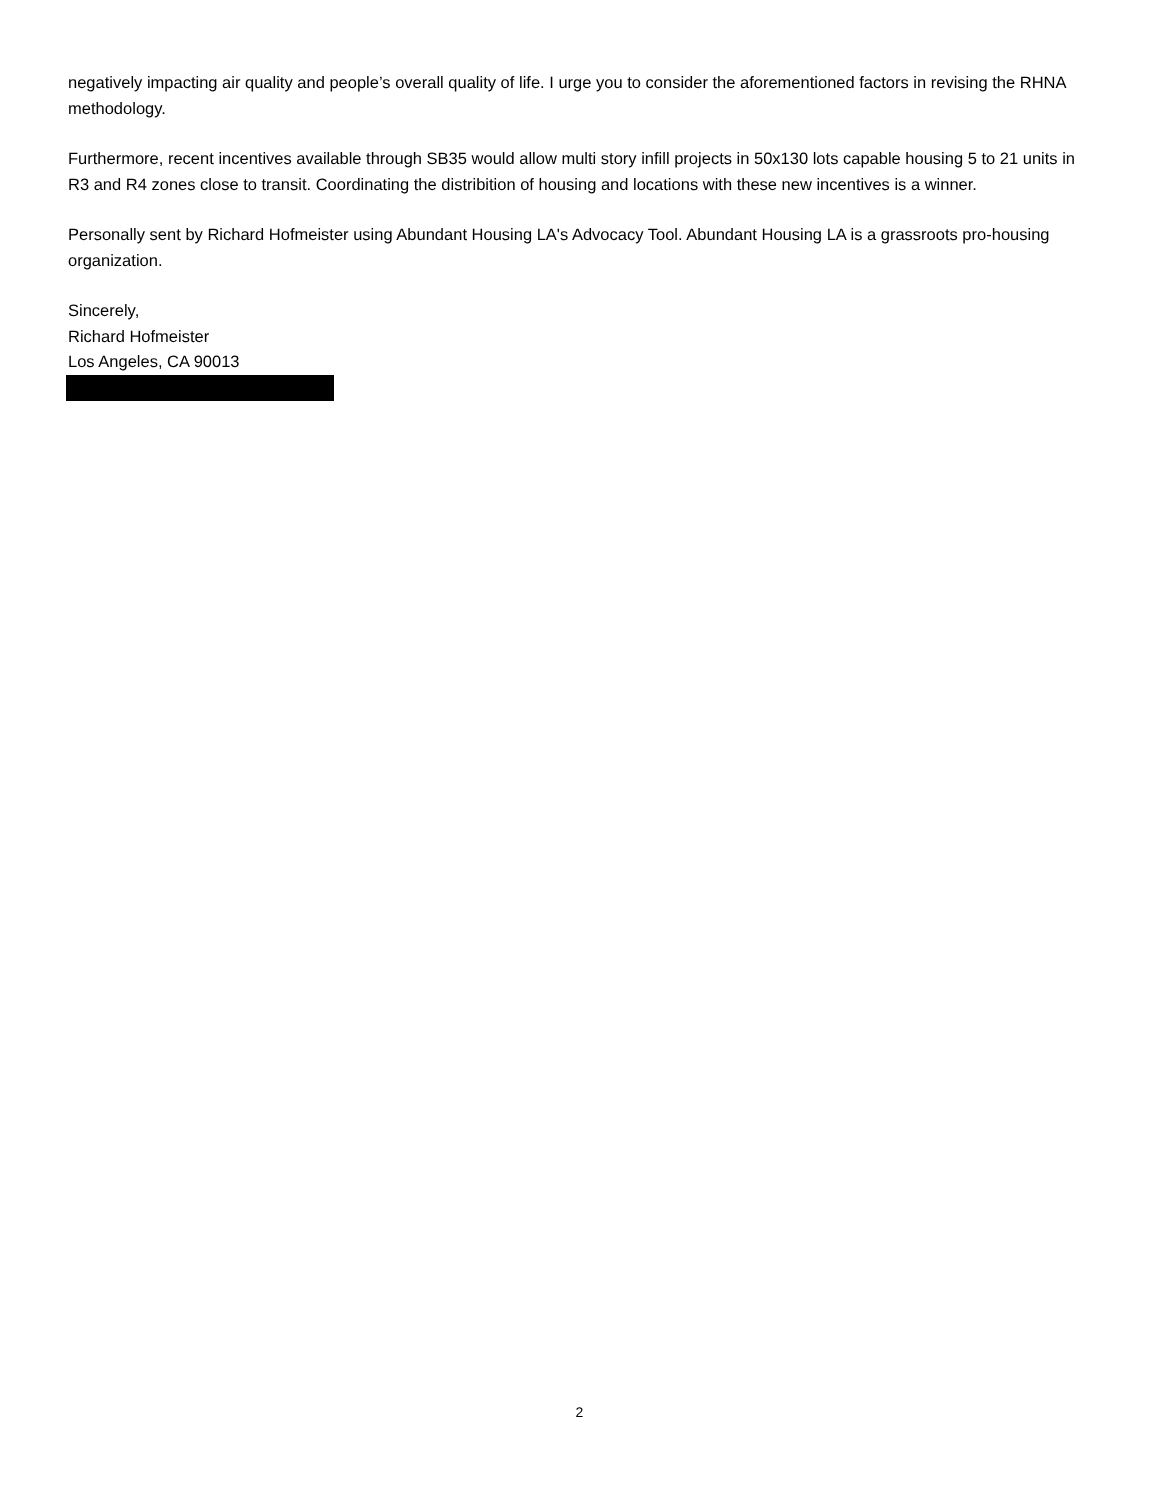negatively impacting air quality and people’s overall quality of life. I urge you to consider the aforementioned factors in revising the RHNA methodology.
Furthermore, recent incentives available through SB35 would allow multi story infill projects in 50x130 lots capable housing 5 to 21 units in R3 and R4 zones close to transit. Coordinating the distribition of housing and locations with these new incentives is a winner.
Personally sent by Richard Hofmeister using Abundant Housing LA's Advocacy Tool. Abundant Housing LA is a grassroots pro-housing organization.
Sincerely,
Richard Hofmeister
Los Angeles, CA 90013
2